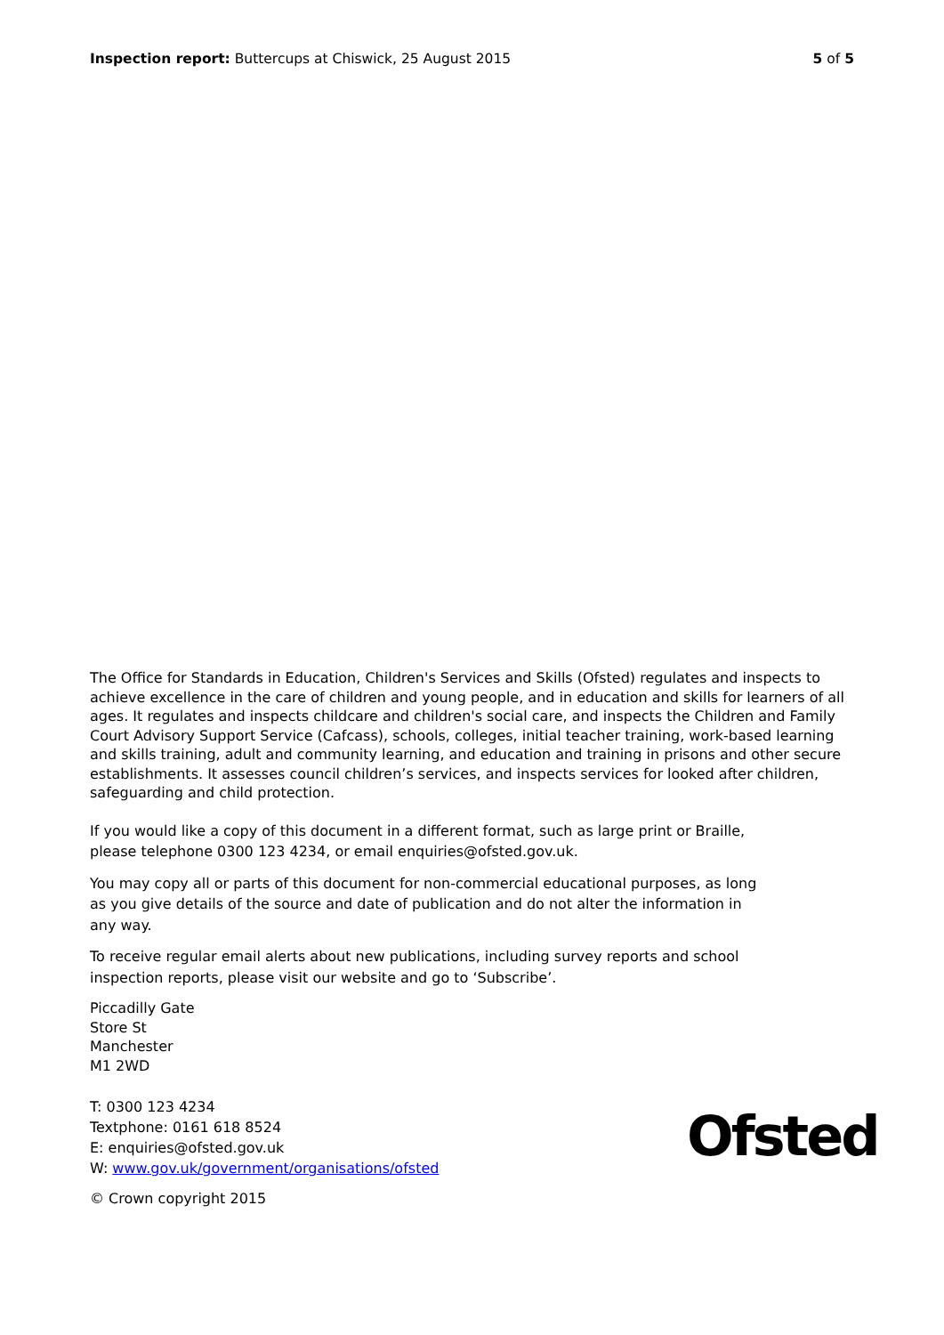Inspection report: Buttercups at Chiswick, 25 August 2015
5 of 5
The Office for Standards in Education, Children's Services and Skills (Ofsted) regulates and inspects to achieve excellence in the care of children and young people, and in education and skills for learners of all ages. It regulates and inspects childcare and children's social care, and inspects the Children and Family Court Advisory Support Service (Cafcass), schools, colleges, initial teacher training, work-based learning and skills training, adult and community learning, and education and training in prisons and other secure establishments. It assesses council children’s services, and inspects services for looked after children, safeguarding and child protection.
If you would like a copy of this document in a different format, such as large print or Braille, please telephone 0300 123 4234, or email enquiries@ofsted.gov.uk.
You may copy all or parts of this document for non-commercial educational purposes, as long as you give details of the source and date of publication and do not alter the information in any way.
To receive regular email alerts about new publications, including survey reports and school inspection reports, please visit our website and go to ‘Subscribe’.
Piccadilly Gate
Store St
Manchester
M1 2WD
T: 0300 123 4234
Textphone: 0161 618 8524
E: enquiries@ofsted.gov.uk
W: www.gov.uk/government/organisations/ofsted
© Crown copyright 2015
Ofsted